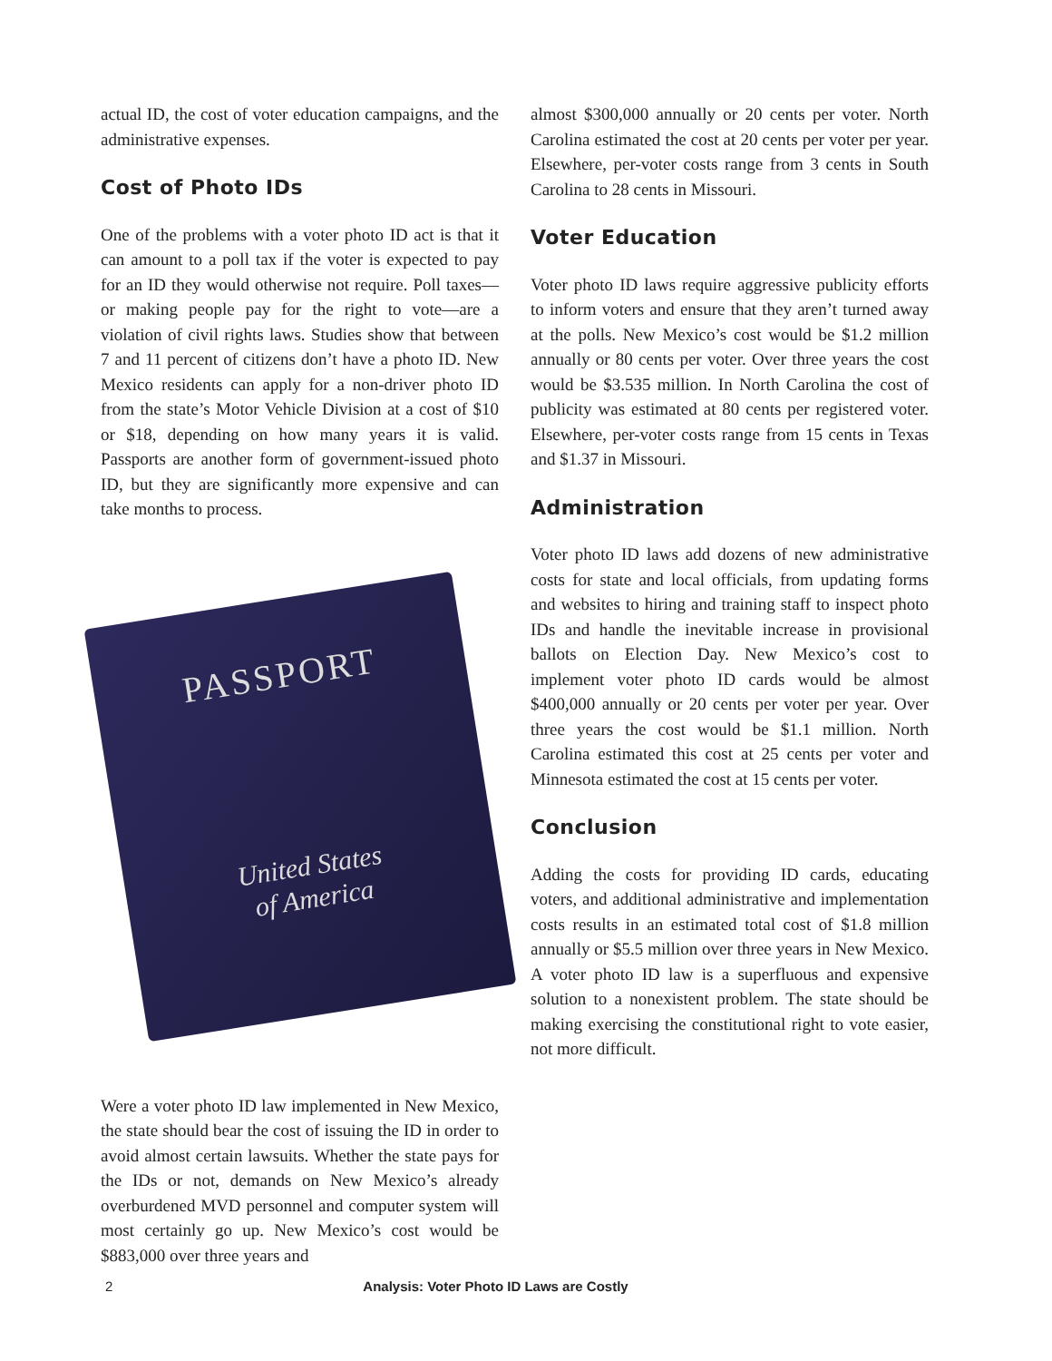actual ID, the cost of voter education campaigns, and the administrative expenses.
Cost of Photo IDs
One of the problems with a voter photo ID act is that it can amount to a poll tax if the voter is expected to pay for an ID they would otherwise not require. Poll taxes—or making people pay for the right to vote—are a violation of civil rights laws. Studies show that between 7 and 11 percent of citizens don’t have a photo ID. New Mexico residents can apply for a non-driver photo ID from the state’s Motor Vehicle Division at a cost of $10 or $18, depending on how many years it is valid. Passports are another form of government-issued photo ID, but they are significantly more expensive and can take months to process.
PASSPORT
United States
of America
Were a voter photo ID law implemented in New Mexico, the state should bear the cost of issuing the ID in order to avoid almost certain lawsuits. Whether the state pays for the IDs or not, demands on New Mexico’s already overburdened MVD personnel and computer system will most certainly go up. New Mexico’s cost would be $883,000 over three years and
almost $300,000 annually or 20 cents per voter. North Carolina estimated the cost at 20 cents per voter per year. Elsewhere, per-voter costs range from 3 cents in South Carolina to 28 cents in Missouri.
Voter Education
Voter photo ID laws require aggressive publicity efforts to inform voters and ensure that they aren’t turned away at the polls. New Mexico’s cost would be $1.2 million annually or 80 cents per voter. Over three years the cost would be $3.535 million. In North Carolina the cost of publicity was estimated at 80 cents per registered voter. Elsewhere, per-voter costs range from 15 cents in Texas and $1.37 in Missouri.
Administration
Voter photo ID laws add dozens of new administrative costs for state and local officials, from updating forms and websites to hiring and training staff to inspect photo IDs and handle the inevitable increase in provisional ballots on Election Day. New Mexico’s cost to implement voter photo ID cards would be almost $400,000 annually or 20 cents per voter per year. Over three years the cost would be $1.1 million. North Carolina estimated this cost at 25 cents per voter and Minnesota estimated the cost at 15 cents per voter.
Conclusion
Adding the costs for providing ID cards, educating voters, and additional administrative and implementation costs results in an estimated total cost of $1.8 million annually or $5.5 million over three years in New Mexico. A voter photo ID law is a superfluous and expensive solution to a nonexistent problem. The state should be making exercising the constitutional right to vote easier, not more difficult.
2 Analysis: Voter Photo ID Laws are Costly